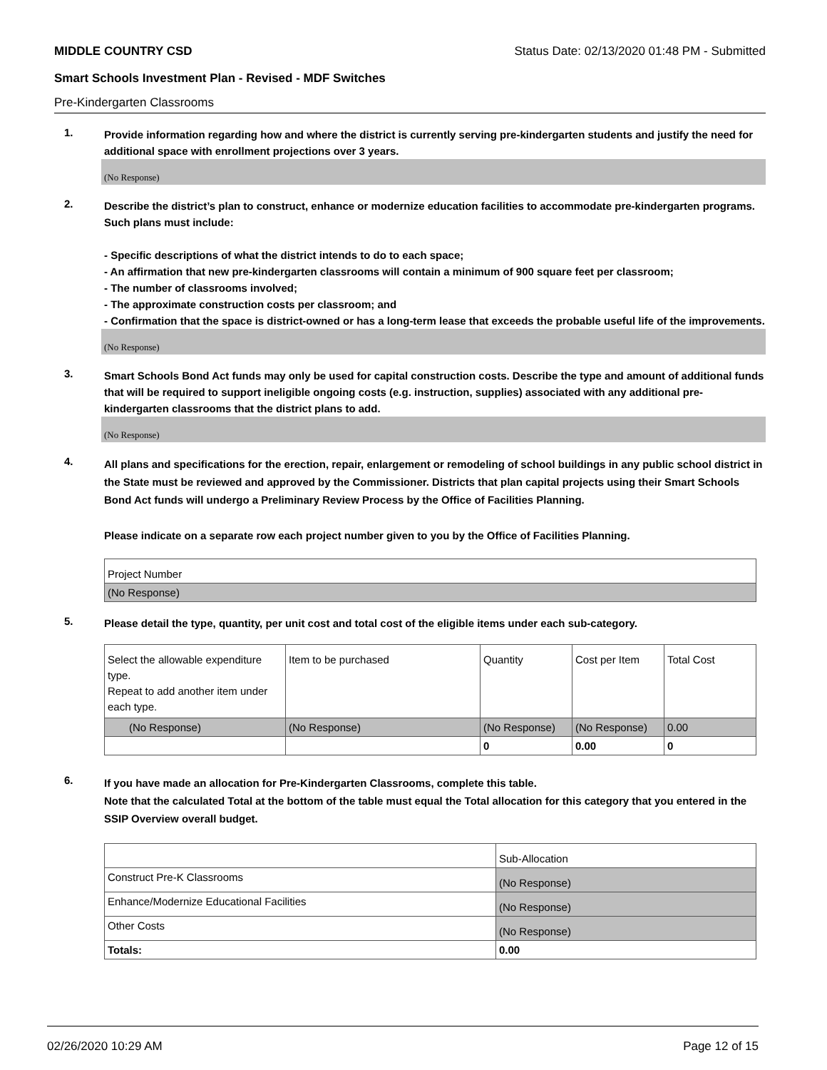MIDDLE COUNTRY CSD Status Date: 02/13/2020 01:48 PM - Submitted
Smart Schools Investment Plan - Revised - MDF Switches
Pre-Kindergarten Classrooms
1.
Provide information regarding how and where the district is currently serving pre-kindergarten students and justify the need for additional space with enrollment projections over 3 years.
(No Response)
2.
Describe the district’s plan to construct, enhance or modernize education facilities to accommodate pre-kindergarten programs. Such plans must include:
- Specific descriptions of what the district intends to do to each space;
- An affirmation that new pre-kindergarten classrooms will contain a minimum of 900 square feet per classroom;
- The number of classrooms involved;
- The approximate construction costs per classroom; and
- Confirmation that the space is district-owned or has a long-term lease that exceeds the probable useful life of the improvements.
(No Response)
3.
Smart Schools Bond Act funds may only be used for capital construction costs. Describe the type and amount of additional funds that will be required to support ineligible ongoing costs (e.g. instruction, supplies) associated with any additional pre-kindergarten classrooms that the district plans to add.
(No Response)
4.
All plans and specifications for the erection, repair, enlargement or remodeling of school buildings in any public school district in the State must be reviewed and approved by the Commissioner. Districts that plan capital projects using their Smart Schools Bond Act funds will undergo a Preliminary Review Process by the Office of Facilities Planning.
Please indicate on a separate row each project number given to you by the Office of Facilities Planning.
| Project Number |
| (No Response) |
5.
Please detail the type, quantity, per unit cost and total cost of the eligible items under each sub-category.
| Select the allowable expenditure type. Repeat to add another item under each type. | Item to be purchased | Quantity | Cost per Item | Total Cost |
| (No Response) | (No Response) | (No Response) | (No Response) | 0.00 |
| | | 0 | 0.00 | 0 |
6.
If you have made an allocation for Pre-Kindergarten Classrooms, complete this table.
Note that the calculated Total at the bottom of the table must equal the Total allocation for this category that you entered in the SSIP Overview overall budget.
| | Sub-Allocation |
| Construct Pre-K Classrooms | (No Response) |
| Enhance/Modernize Educational Facilities | (No Response) |
| Other Costs | (No Response) |
| Totals: | 0.00 |
02/26/2020 10:29 AM Page 12 of 15